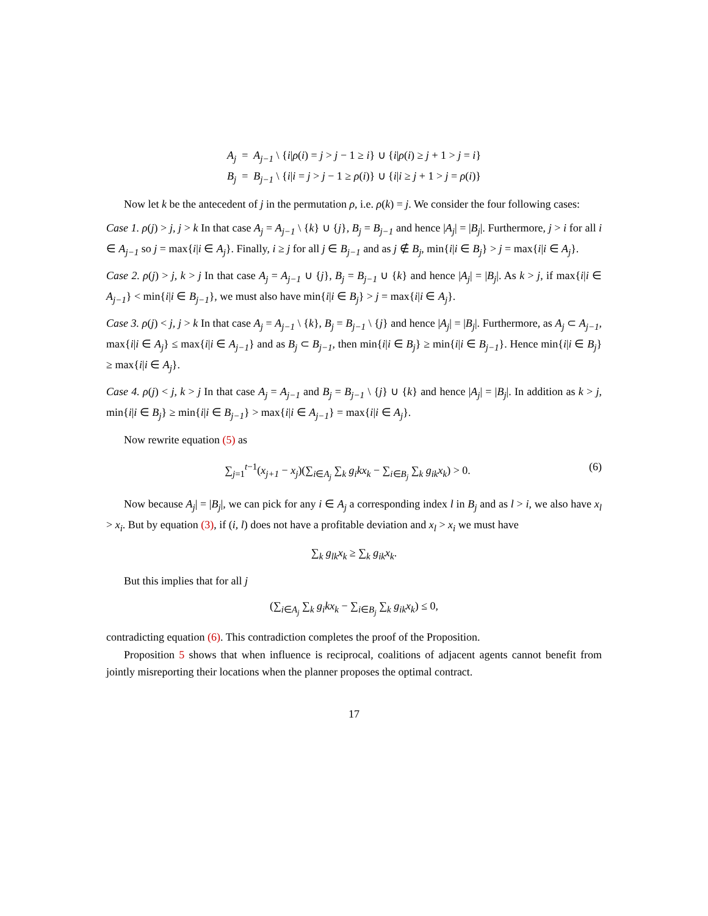A<sub>j</sub> = A<sub>j−1</sub> \ {i|ρ(i) = j > j − 1 ≥ i} ∪ {i|ρ(i) ≥ j + 1 > j = i}
B<sub>j</sub> = B<sub>j−1</sub> \ {i|i = j > j − 1 ≥ ρ(i)} ∪ {i|i ≥ j + 1 > j = ρ(i)}
Now let k be the antecedent of j in the permutation ρ, i.e. ρ(k) = j. We consider the four following cases:
Case 1. ρ(j) > j, j > k In that case A<sub>j</sub> = A<sub>j−1</sub> \ {k} ∪ {j}, B<sub>j</sub> = B<sub>j−1</sub> and hence |A<sub>j</sub>| = |B<sub>j</sub>|. Furthermore, j > i for all i ∈ A<sub>j−1</sub> so j = max{i|i ∈ A<sub>j</sub>}. Finally, i ≥ j for all j ∈ B<sub>j−1</sub> and as j ∉ B<sub>j</sub>, min{i|i ∈ B<sub>j</sub>} > j = max{i|i ∈ A<sub>j</sub>}.
Case 2. ρ(j) > j, k > j In that case A<sub>j</sub> = A<sub>j−1</sub> ∪ {j}, B<sub>j</sub> = B<sub>j−1</sub> ∪ {k} and hence |A<sub>j</sub>| = |B<sub>j</sub>|. As k > j, if max{i|i ∈ A<sub>j−1</sub>} < min{i|i ∈ B<sub>j−1</sub>}, we must also have min{i|i ∈ B<sub>j</sub>} > j = max{i|i ∈ A<sub>j</sub>}.
Case 3. ρ(j) < j, j > k In that case A<sub>j</sub> = A<sub>j−1</sub> \ {k}, B<sub>j</sub> = B<sub>j−1</sub> \ {j} and hence |A<sub>j</sub>| = |B<sub>j</sub>|. Furthermore, as A<sub>j</sub> ⊂ A<sub>j−1</sub>, max{i|i ∈ A<sub>j</sub>} ≤ max{i|i ∈ A<sub>j−1</sub>} and as B<sub>j</sub> ⊂ B<sub>j−1</sub>, then min{i|i ∈ B<sub>j</sub>} ≥ min{i|i ∈ B<sub>j−1</sub>}. Hence min{i|i ∈ B<sub>j</sub>} ≥ max{i|i ∈ A<sub>j</sub>}.
Case 4. ρ(j) < j, k > j In that case A<sub>j</sub> = A<sub>j−1</sub> and B<sub>j</sub> = B<sub>j−1</sub> \ {j} ∪ {k} and hence |A<sub>j</sub>| = |B<sub>j</sub>|. In addition as k > j, min{i|i ∈ B<sub>j</sub>} ≥ min{i|i ∈ B<sub>j−1</sub>} > max{i|i ∈ A<sub>j−1</sub>} = max{i|i ∈ A<sub>j</sub>}.
Now rewrite equation (5) as
∑<sub>j=1</sub><sup>t−1</sup>(x<sub>j+1</sub> − x<sub>j</sub>)(∑<sub>i∈A<sub>j</sub></sub> ∑<sub>k</sub> g<sub>i</sub>kx<sub>k</sub> − ∑<sub>i∈B<sub>j</sub></sub> ∑<sub>k</sub> g<sub>ik</sub>x<sub>k</sub>) > 0. (6)
Now because A<sub>j</sub>| = |B<sub>j</sub>|, we can pick for any i ∈ A<sub>j</sub> a corresponding index l in B<sub>j</sub> and as l > i, we also have x<sub>l</sub> > x<sub>i</sub>. But by equation (3), if (i, l) does not have a profitable deviation and x<sub>l</sub> > x<sub>i</sub> we must have
∑<sub>k</sub> g<sub>lk</sub>x<sub>k</sub> ≥ ∑<sub>k</sub> g<sub>ik</sub>x<sub>k</sub>.
But this implies that for all j
(∑<sub>i∈A<sub>j</sub></sub> ∑<sub>k</sub> g<sub>i</sub>kx<sub>k</sub> − ∑<sub>i∈B<sub>j</sub></sub> ∑<sub>k</sub> g<sub>ik</sub>x<sub>k</sub>) ≤ 0,
contradicting equation (6). This contradiction completes the proof of the Proposition.
Proposition 5 shows that when influence is reciprocal, coalitions of adjacent agents cannot benefit from jointly misreporting their locations when the planner proposes the optimal contract.
17